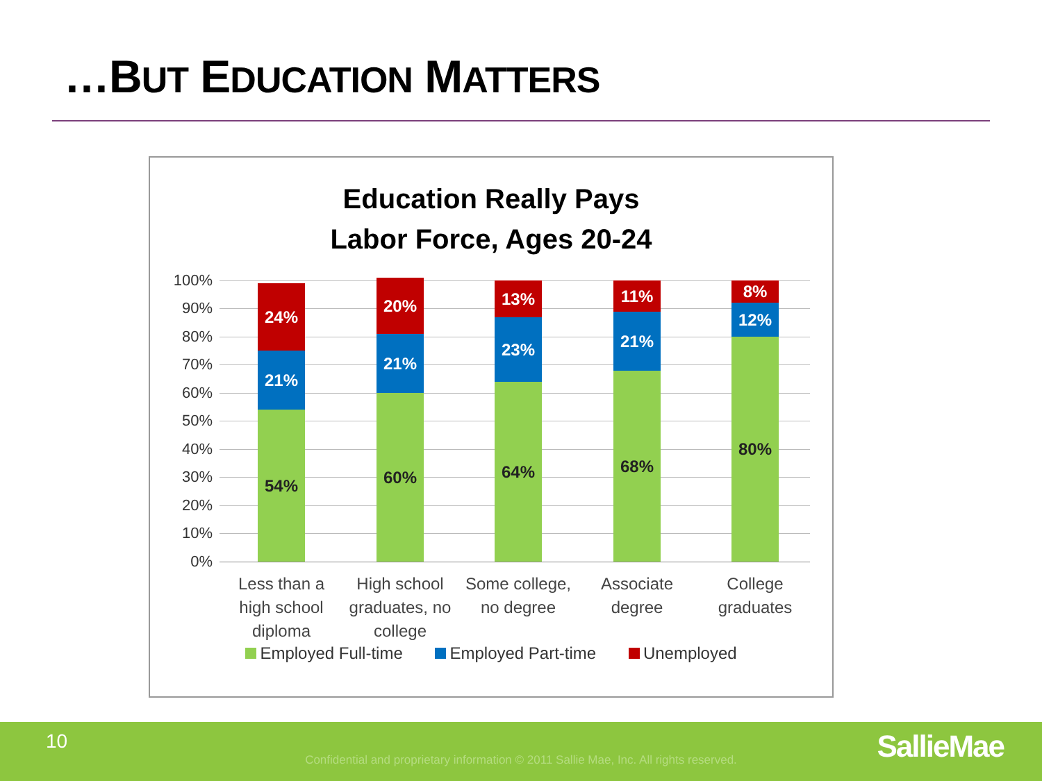…BUT EDUCATION MATTERS
Education Really Pays
Labor Force, Ages 20-24
100%
90%
80%
70%
60%
50%
40%
30%
20%
10%
0%
24%
21%
54%
20%
21%
60%
13%
23%
64%
11%
21%
68%
8%
12%
80%
Less than a high school diploma
High school graduates, no college
Some college, no degree
Associate degree
College graduates
Employed Full-time Employed Part-time Unemployed
10
Confidential and proprietary information © 2011 Sallie Mae, Inc. All rights reserved. SallieMae